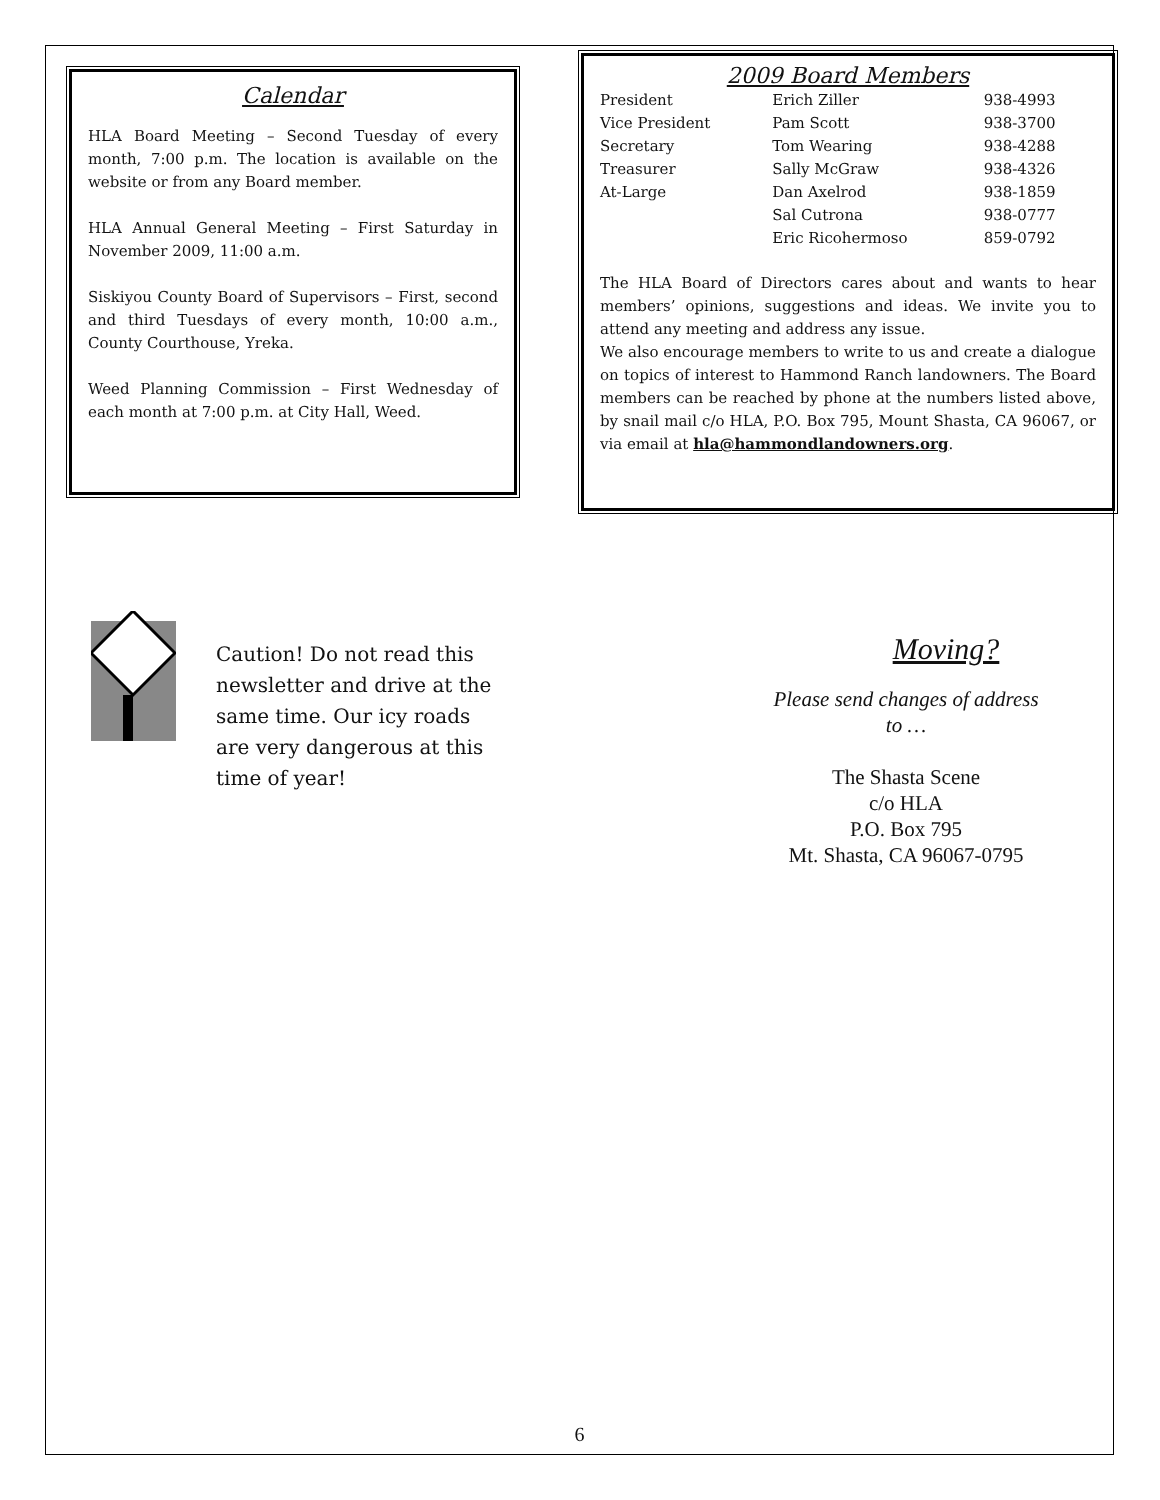Calendar
HLA Board Meeting – Second Tuesday of every month, 7:00 p.m. The location is available on the website or from any Board member.
HLA Annual General Meeting – First Saturday in November 2009, 11:00 a.m.
Siskiyou County Board of Supervisors – First, second and third Tuesdays of every month, 10:00 a.m., County Courthouse, Yreka.
Weed Planning Commission – First Wednesday of each month at 7:00 p.m. at City Hall, Weed.
2009 Board Members
| President | Erich Ziller | 938-4993 |
| Vice President | Pam Scott | 938-3700 |
| Secretary | Tom Wearing | 938-4288 |
| Treasurer | Sally McGraw | 938-4326 |
| At-Large | Dan Axelrod | 938-1859 |
| | Sal Cutrona | 938-0777 |
| | Eric Ricohermoso | 859-0792 |
The HLA Board of Directors cares about and wants to hear members’ opinions, suggestions and ideas. We invite you to attend any meeting and address any issue.
We also encourage members to write to us and create a dialogue on topics of interest to Hammond Ranch landowners. The Board members can be reached by phone at the numbers listed above, by snail mail c/o HLA, P.O. Box 795, Mount Shasta, CA 96067, or via email at hla@hammondlandowners.org.
Caution! Do not read this newsletter and drive at the same time. Our icy roads are very dangerous at this time of year!
Moving?
Please send changes of address
to …
The Shasta Scene
c/o HLA
P.O. Box 795
Mt. Shasta, CA 96067-0795
6